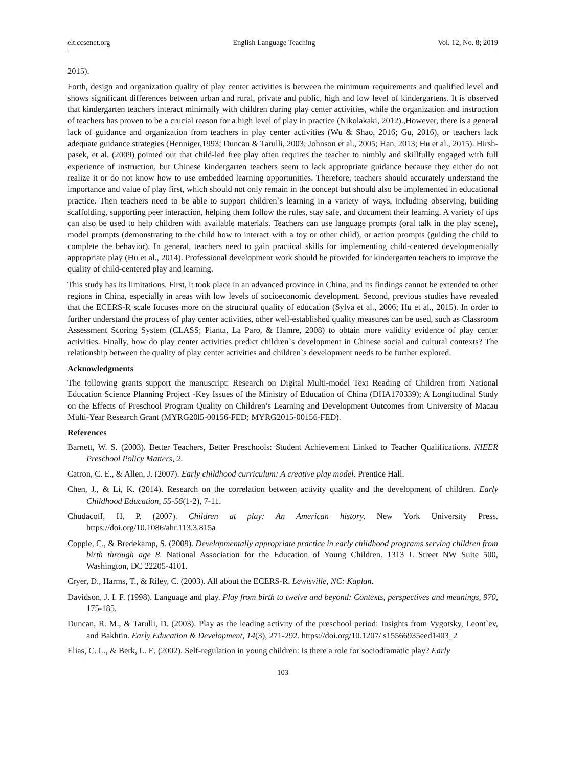elt.ccsenet.org English Language Teaching Vol. 12, No. 8; 2019
2015).
Forth, design and organization quality of play center activities is between the minimum requirements and qualified level and shows significant differences between urban and rural, private and public, high and low level of kindergartens. It is observed that kindergarten teachers interact minimally with children during play center activities, while the organization and instruction of teachers has proven to be a crucial reason for a high level of play in practice (Nikolakaki, 2012).,However, there is a general lack of guidance and organization from teachers in play center activities (Wu & Shao, 2016; Gu, 2016), or teachers lack adequate guidance strategies (Henniger,1993; Duncan & Tarulli, 2003; Johnson et al., 2005; Han, 2013; Hu et al., 2015). Hirsh-pasek, et al. (2009) pointed out that child-led free play often requires the teacher to nimbly and skillfully engaged with full experience of instruction, but Chinese kindergarten teachers seem to lack appropriate guidance because they either do not realize it or do not know how to use embedded learning opportunities. Therefore, teachers should accurately understand the importance and value of play first, which should not only remain in the concept but should also be implemented in educational practice. Then teachers need to be able to support children`s learning in a variety of ways, including observing, building scaffolding, supporting peer interaction, helping them follow the rules, stay safe, and document their learning. A variety of tips can also be used to help children with available materials. Teachers can use language prompts (oral talk in the play scene), model prompts (demonstrating to the child how to interact with a toy or other child), or action prompts (guiding the child to complete the behavior). In general, teachers need to gain practical skills for implementing child-centered developmentally appropriate play (Hu et al., 2014). Professional development work should be provided for kindergarten teachers to improve the quality of child-centered play and learning.
This study has its limitations. First, it took place in an advanced province in China, and its findings cannot be extended to other regions in China, especially in areas with low levels of socioeconomic development. Second, previous studies have revealed that the ECERS-R scale focuses more on the structural quality of education (Sylva et al., 2006; Hu et al., 2015). In order to further understand the process of play center activities, other well-established quality measures can be used, such as Classroom Assessment Scoring System (CLASS; Pianta, La Paro, & Hamre, 2008) to obtain more validity evidence of play center activities. Finally, how do play center activities predict children`s development in Chinese social and cultural contexts? The relationship between the quality of play center activities and children`s development needs to be further explored.
Acknowledgments
The following grants support the manuscript: Research on Digital Multi-model Text Reading of Children from National Education Science Planning Project -Key Issues of the Ministry of Education of China (DHA170339); A Longitudinal Study on the Effects of Preschool Program Quality on Children’s Learning and Development Outcomes from University of Macau Multi-Year Research Grant (MYRG20l5-00156-FED; MYRG2015-00156-FED).
References
Barnett, W. S. (2003). Better Teachers, Better Preschools: Student Achievement Linked to Teacher Qualifications. NIEER Preschool Policy Matters, 2.
Catron, C. E., & Allen, J. (2007). Early childhood curriculum: A creative play model. Prentice Hall.
Chen, J., & Li, K. (2014). Research on the correlation between activity quality and the development of children. Early Childhood Education, 55-56(1-2), 7-11.
Chudacoff, H. P. (2007). Children at play: An American history. New York University Press. https://doi.org/10.1086/ahr.113.3.815a
Copple, C., & Bredekamp, S. (2009). Developmentally appropriate practice in early childhood programs serving children from birth through age 8. National Association for the Education of Young Children. 1313 L Street NW Suite 500, Washington, DC 22205-4101.
Cryer, D., Harms, T., & Riley, C. (2003). All about the ECERS-R. Lewisville, NC: Kaplan.
Davidson, J. I. F. (1998). Language and play. Play from birth to twelve and beyond: Contexts, perspectives and meanings, 970, 175-185.
Duncan, R. M., & Tarulli, D. (2003). Play as the leading activity of the preschool period: Insights from Vygotsky, Leont`ev, and Bakhtin. Early Education & Development, 14(3), 271-292. https://doi.org/10.1207/ s15566935eed1403_2
Elias, C. L., & Berk, L. E. (2002). Self-regulation in young children: Is there a role for sociodramatic play? Early
103